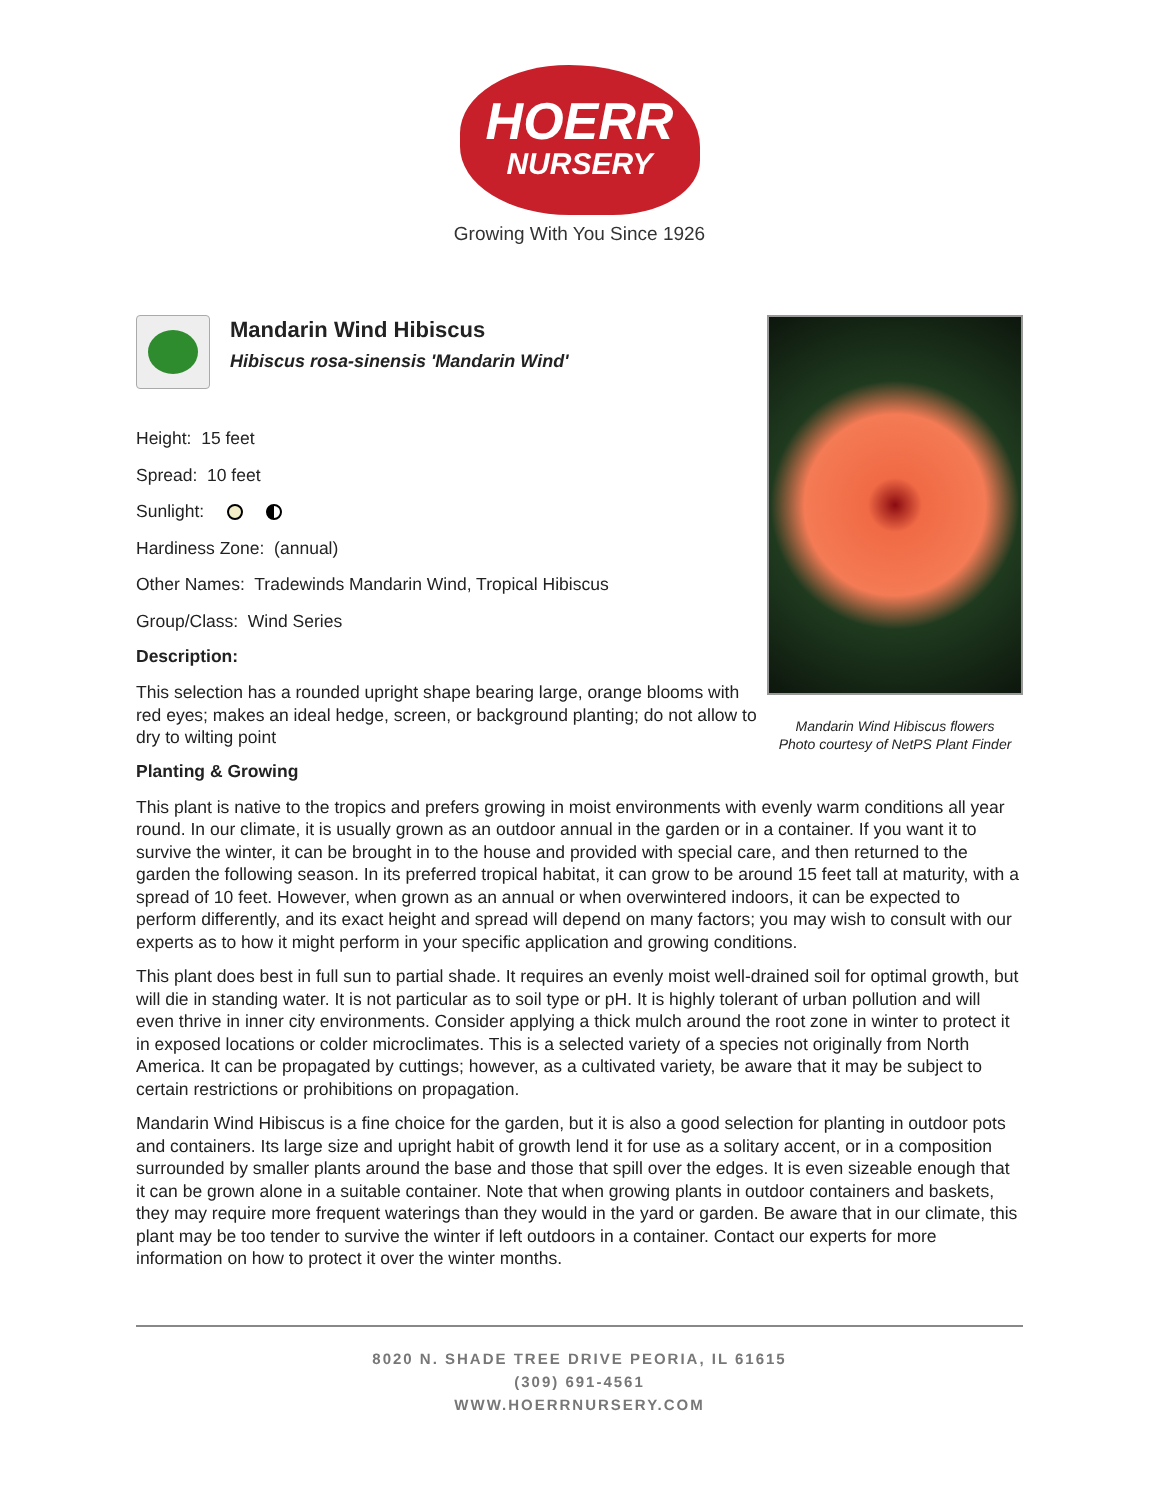HOERR NURSERY
Growing With You Since 1926
Mandarin Wind Hibiscus
Hibiscus rosa-sinensis 'Mandarin Wind'
Height: 15 feet
Spread: 10 feet
Sunlight:
Hardiness Zone: (annual)
Other Names: Tradewinds Mandarin Wind, Tropical Hibiscus
Group/Class: Wind Series
Description:
This selection has a rounded upright shape bearing large, orange blooms with red eyes; makes an ideal hedge, screen, or background planting; do not allow to dry to wilting point
Mandarin Wind Hibiscus flowers
Photo courtesy of NetPS Plant Finder
Planting & Growing
This plant is native to the tropics and prefers growing in moist environments with evenly warm conditions all year round. In our climate, it is usually grown as an outdoor annual in the garden or in a container. If you want it to survive the winter, it can be brought in to the house and provided with special care, and then returned to the garden the following season. In its preferred tropical habitat, it can grow to be around 15 feet tall at maturity, with a spread of 10 feet. However, when grown as an annual or when overwintered indoors, it can be expected to perform differently, and its exact height and spread will depend on many factors; you may wish to consult with our experts as to how it might perform in your specific application and growing conditions.
This plant does best in full sun to partial shade. It requires an evenly moist well-drained soil for optimal growth, but will die in standing water. It is not particular as to soil type or pH. It is highly tolerant of urban pollution and will even thrive in inner city environments. Consider applying a thick mulch around the root zone in winter to protect it in exposed locations or colder microclimates. This is a selected variety of a species not originally from North America. It can be propagated by cuttings; however, as a cultivated variety, be aware that it may be subject to certain restrictions or prohibitions on propagation.
Mandarin Wind Hibiscus is a fine choice for the garden, but it is also a good selection for planting in outdoor pots and containers. Its large size and upright habit of growth lend it for use as a solitary accent, or in a composition surrounded by smaller plants around the base and those that spill over the edges. It is even sizeable enough that it can be grown alone in a suitable container. Note that when growing plants in outdoor containers and baskets, they may require more frequent waterings than they would in the yard or garden. Be aware that in our climate, this plant may be too tender to survive the winter if left outdoors in a container. Contact our experts for more information on how to protect it over the winter months.
8020 N. SHADE TREE DRIVE PEORIA, IL 61615
(309) 691-4561
WWW.HOERRNURSERY.COM